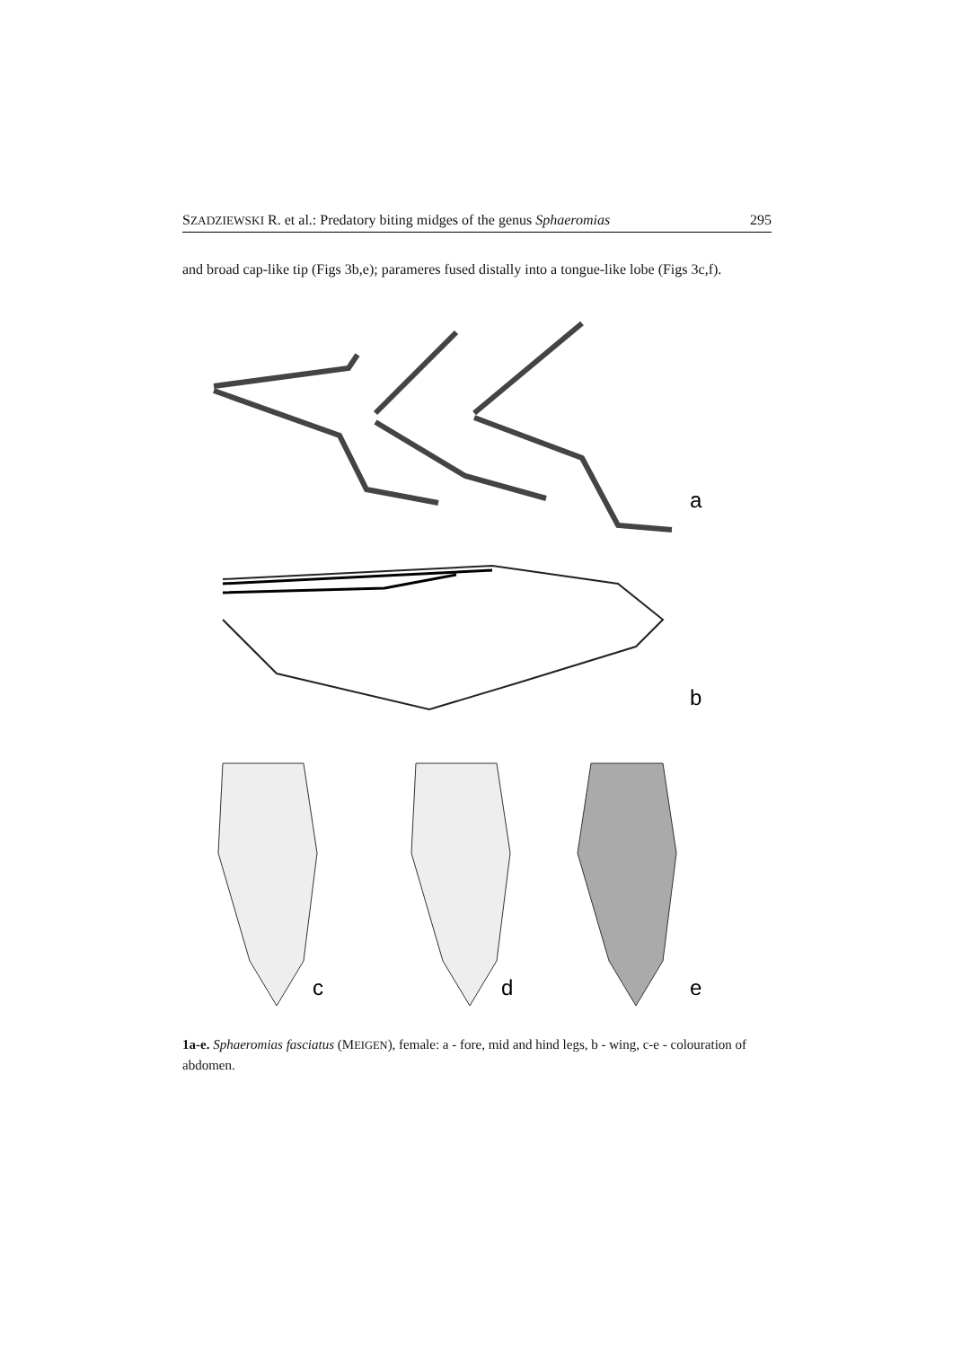SZADZIEWSKI R. et al.: Predatory biting midges of the genus Sphaeromias 295
and broad cap-like tip (Figs 3b,e); parameres fused distally into a tongue-like lobe (Figs 3c,f).
a
b
c
d
e
1a-e. Sphaeromias fasciatus (MEIGEN), female: a - fore, mid and hind legs, b - wing, c-e - colouration of abdomen.